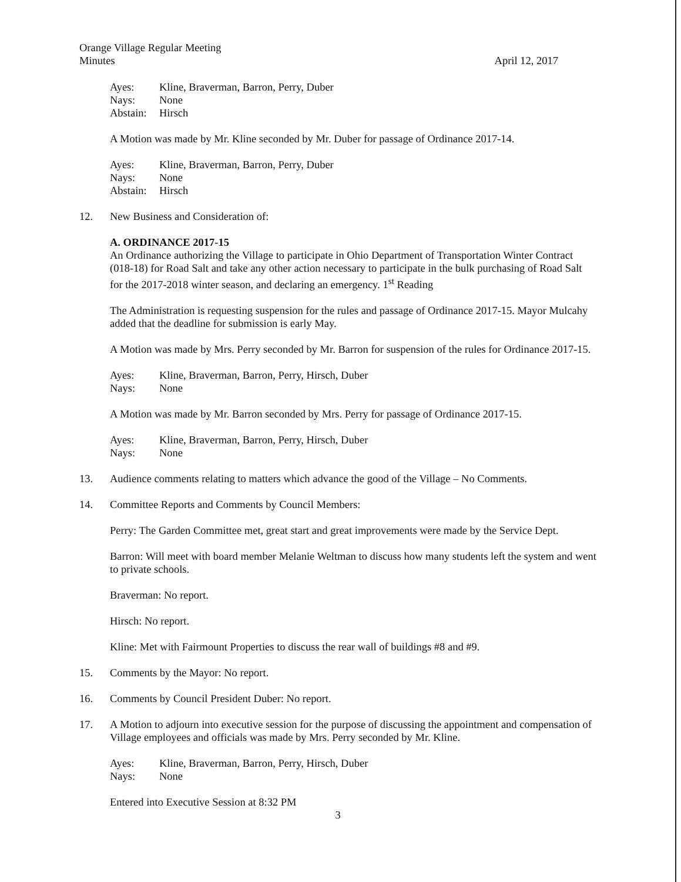Orange Village Regular Meeting
Minutes April 12, 2017
Ayes: Kline, Braverman, Barron, Perry, Duber
Nays: None
Abstain: Hirsch
A Motion was made by Mr. Kline seconded by Mr. Duber for passage of Ordinance 2017-14.
Ayes: Kline, Braverman, Barron, Perry, Duber
Nays: None
Abstain: Hirsch
12. New Business and Consideration of:
A. ORDINANCE 2017-15
An Ordinance authorizing the Village to participate in Ohio Department of Transportation Winter Contract (018-18) for Road Salt and take any other action necessary to participate in the bulk purchasing of Road Salt for the 2017-2018 winter season, and declaring an emergency. 1<sup>st</sup> Reading
The Administration is requesting suspension for the rules and passage of Ordinance 2017-15. Mayor Mulcahy added that the deadline for submission is early May.
A Motion was made by Mrs. Perry seconded by Mr. Barron for suspension of the rules for Ordinance 2017-15.
Ayes: Kline, Braverman, Barron, Perry, Hirsch, Duber
Nays: None
A Motion was made by Mr. Barron seconded by Mrs. Perry for passage of Ordinance 2017-15.
Ayes: Kline, Braverman, Barron, Perry, Hirsch, Duber
Nays: None
13. Audience comments relating to matters which advance the good of the Village – No Comments.
14. Committee Reports and Comments by Council Members:
Perry: The Garden Committee met, great start and great improvements were made by the Service Dept.
Barron: Will meet with board member Melanie Weltman to discuss how many students left the system and went to private schools.
Braverman: No report.
Hirsch: No report.
Kline: Met with Fairmount Properties to discuss the rear wall of buildings #8 and #9.
15. Comments by the Mayor: No report.
16. Comments by Council President Duber: No report.
17. A Motion to adjourn into executive session for the purpose of discussing the appointment and compensation of Village employees and officials was made by Mrs. Perry seconded by Mr. Kline.
Ayes: Kline, Braverman, Barron, Perry, Hirsch, Duber
Nays: None
Entered into Executive Session at 8:32 PM
3